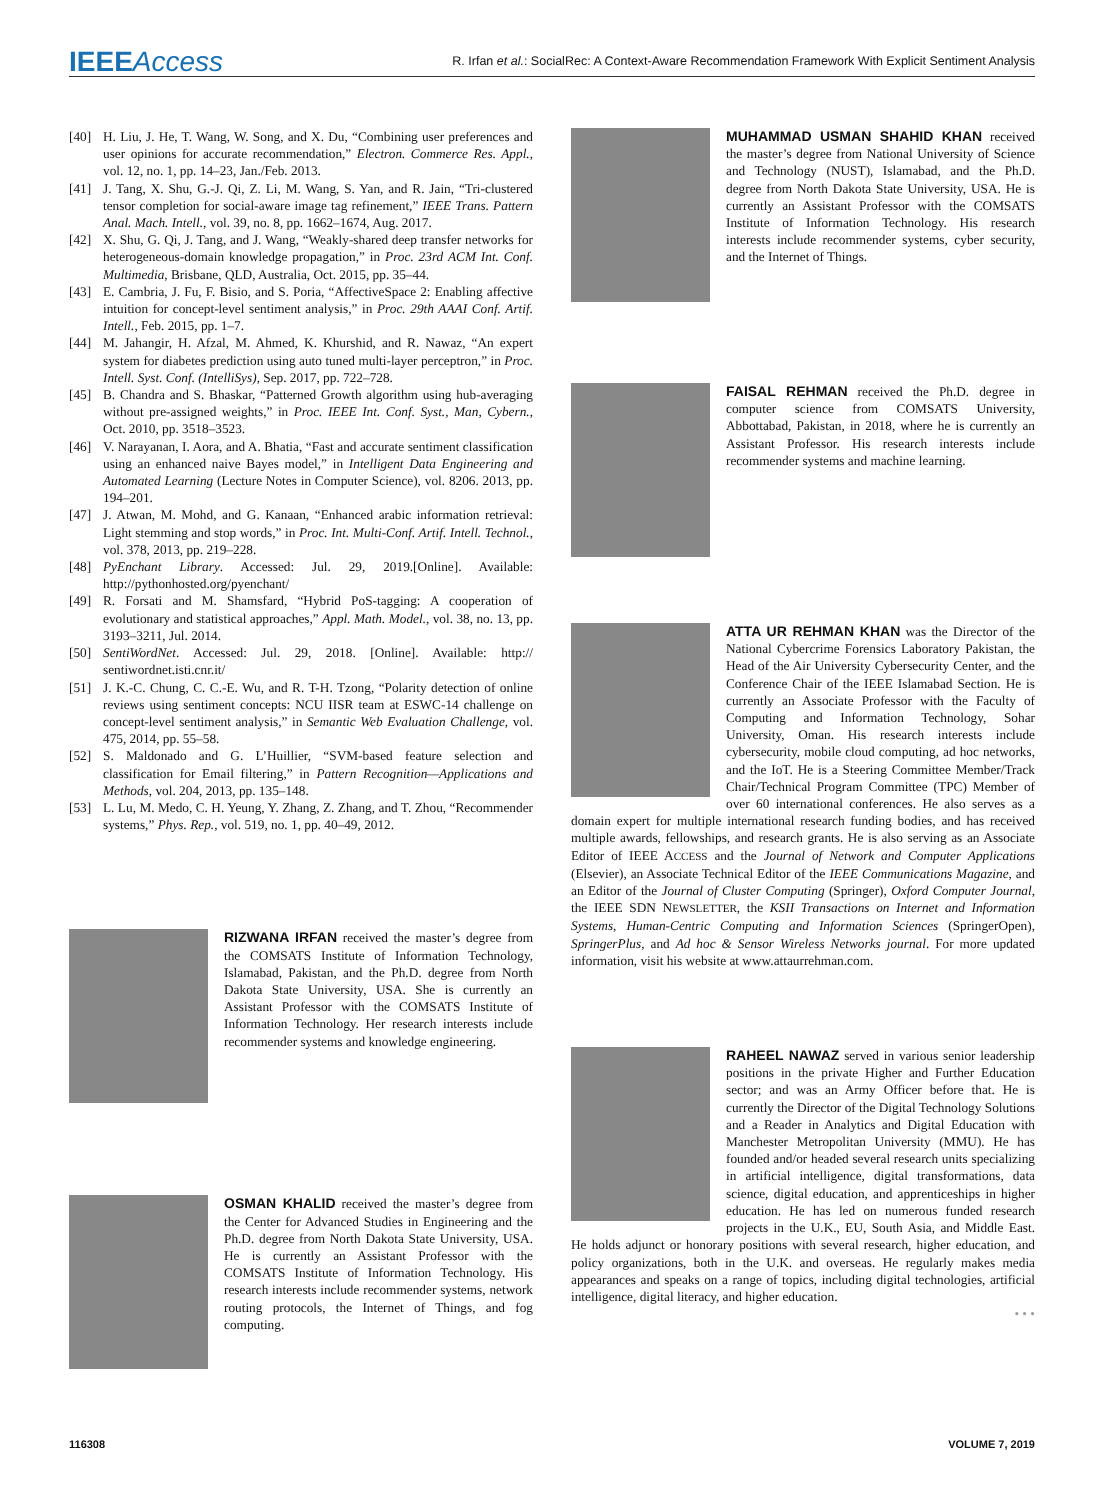IEEEAccess
R. Irfan et al.: SocialRec: A Context-Aware Recommendation Framework With Explicit Sentiment Analysis
[40] H. Liu, J. He, T. Wang, W. Song, and X. Du, “Combining user preferences and user opinions for accurate recommendation,” Electron. Commerce Res. Appl., vol. 12, no. 1, pp. 14–23, Jan./Feb. 2013.
[41] J. Tang, X. Shu, G.-J. Qi, Z. Li, M. Wang, S. Yan, and R. Jain, “Tri-clustered tensor completion for social-aware image tag refinement,” IEEE Trans. Pattern Anal. Mach. Intell., vol. 39, no. 8, pp. 1662–1674, Aug. 2017.
[42] X. Shu, G. Qi, J. Tang, and J. Wang, “Weakly-shared deep transfer networks for heterogeneous-domain knowledge propagation,” in Proc. 23rd ACM Int. Conf. Multimedia, Brisbane, QLD, Australia, Oct. 2015, pp. 35–44.
[43] E. Cambria, J. Fu, F. Bisio, and S. Poria, “AffectiveSpace 2: Enabling affective intuition for concept-level sentiment analysis,” in Proc. 29th AAAI Conf. Artif. Intell., Feb. 2015, pp. 1–7.
[44] M. Jahangir, H. Afzal, M. Ahmed, K. Khurshid, and R. Nawaz, “An expert system for diabetes prediction using auto tuned multi-layer perceptron,” in Proc. Intell. Syst. Conf. (IntelliSys), Sep. 2017, pp. 722–728.
[45] B. Chandra and S. Bhaskar, “Patterned Growth algorithm using hub-averaging without pre-assigned weights,” in Proc. IEEE Int. Conf. Syst., Man, Cybern., Oct. 2010, pp. 3518–3523.
[46] V. Narayanan, I. Aora, and A. Bhatia, “Fast and accurate sentiment classification using an enhanced naive Bayes model,” in Intelligent Data Engineering and Automated Learning (Lecture Notes in Computer Science), vol. 8206. 2013, pp. 194–201.
[47] J. Atwan, M. Mohd, and G. Kanaan, “Enhanced arabic information retrieval: Light stemming and stop words,” in Proc. Int. Multi-Conf. Artif. Intell. Technol., vol. 378, 2013, pp. 219–228.
[48] PyEnchant Library. Accessed: Jul. 29, 2019.[Online]. Available: http://pythonhosted.org/pyenchant/
[49] R. Forsati and M. Shamsfard, “Hybrid PoS-tagging: A cooperation of evolutionary and statistical approaches,” Appl. Math. Model., vol. 38, no. 13, pp. 3193–3211, Jul. 2014.
[50] SentiWordNet. Accessed: Jul. 29, 2018. [Online]. Available: http:// sentiwordnet.isti.cnr.it/
[51] J. K.-C. Chung, C. C.-E. Wu, and R. T-H. Tzong, “Polarity detection of online reviews using sentiment concepts: NCU IISR team at ESWC-14 challenge on concept-level sentiment analysis,” in Semantic Web Evaluation Challenge, vol. 475, 2014, pp. 55–58.
[52] S. Maldonado and G. L’Huillier, “SVM-based feature selection and classification for Email filtering,” in Pattern Recognition—Applications and Methods, vol. 204, 2013, pp. 135–148.
[53] L. Lu, M. Medo, C. H. Yeung, Y. Zhang, Z. Zhang, and T. Zhou, “Recommender systems,” Phys. Rep., vol. 519, no. 1, pp. 40–49, 2012.
RIZWANA IRFAN received the master’s degree from the COMSATS Institute of Information Technology, Islamabad, Pakistan, and the Ph.D. degree from North Dakota State University, USA. She is currently an Assistant Professor with the COMSATS Institute of Information Technology. Her research interests include recommender systems and knowledge engineering.
OSMAN KHALID received the master’s degree from the Center for Advanced Studies in Engineering and the Ph.D. degree from North Dakota State University, USA. He is currently an Assistant Professor with the COMSATS Institute of Information Technology. His research interests include recommender systems, network routing protocols, the Internet of Things, and fog computing.
MUHAMMAD USMAN SHAHID KHAN received the master’s degree from National University of Science and Technology (NUST), Islamabad, and the Ph.D. degree from North Dakota State University, USA. He is currently an Assistant Professor with the COMSATS Institute of Information Technology. His research interests include recommender systems, cyber security, and the Internet of Things.
FAISAL REHMAN received the Ph.D. degree in computer science from COMSATS University, Abbottabad, Pakistan, in 2018, where he is currently an Assistant Professor. His research interests include recommender systems and machine learning.
ATTA UR REHMAN KHAN was the Director of the National Cybercrime Forensics Laboratory Pakistan, the Head of the Air University Cybersecurity Center, and the Conference Chair of the IEEE Islamabad Section. He is currently an Associate Professor with the Faculty of Computing and Information Technology, Sohar University, Oman. His research interests include cybersecurity, mobile cloud computing, ad hoc networks, and the IoT. He is a Steering Committee Member/Track Chair/Technical Program Committee (TPC) Member of over 60 international conferences. He also serves as a domain expert for multiple international research funding bodies, and has received multiple awards, fellowships, and research grants. He is also serving as an Associate Editor of IEEE ACCESS and the Journal of Network and Computer Applications (Elsevier), an Associate Technical Editor of the IEEE Communications Magazine, and an Editor of the Journal of Cluster Computing (Springer), Oxford Computer Journal, the IEEE SDN NEWSLETTER, the KSII Transactions on Internet and Information Systems, Human-Centric Computing and Information Sciences (SpringerOpen), SpringerPlus, and Ad hoc & Sensor Wireless Networks journal. For more updated information, visit his website at www.attaurrehman.com.
RAHEEL NAWAZ served in various senior leadership positions in the private Higher and Further Education sector; and was an Army Officer before that. He is currently the Director of the Digital Technology Solutions and a Reader in Analytics and Digital Education with Manchester Metropolitan University (MMU). He has founded and/or headed several research units specializing in artificial intelligence, digital transformations, data science, digital education, and apprenticeships in higher education. He has led on numerous funded research projects in the U.K., EU, South Asia, and Middle East. He holds adjunct or honorary positions with several research, higher education, and policy organizations, both in the U.K. and overseas. He regularly makes media appearances and speaks on a range of topics, including digital technologies, artificial intelligence, digital literacy, and higher education.
• • •
116308 VOLUME 7, 2019